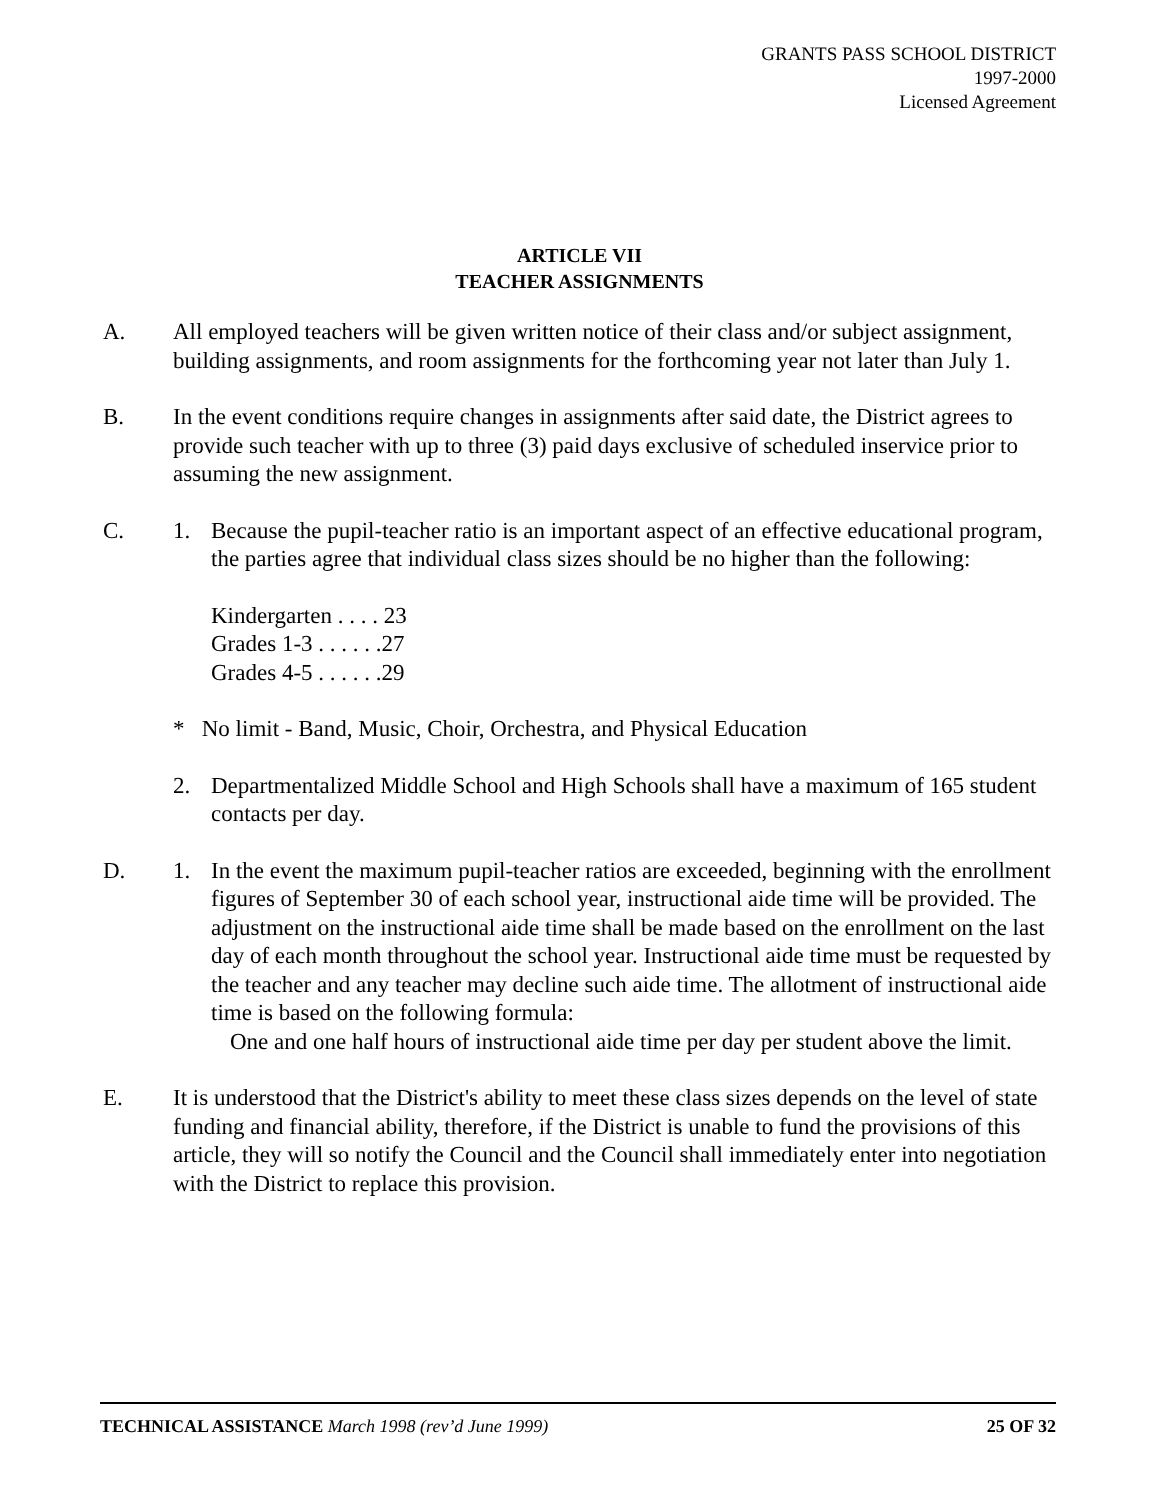GRANTS PASS SCHOOL DISTRICT
1997-2000
Licensed Agreement
ARTICLE VII
TEACHER ASSIGNMENTS
A. All employed teachers will be given written notice of their class and/or subject assignment, building assignments, and room assignments for the forthcoming year not later than July 1.
B. In the event conditions require changes in assignments after said date, the District agrees to provide such teacher with up to three (3) paid days exclusive of scheduled inservice prior to assuming the new assignment.
C. 1. Because the pupil-teacher ratio is an important aspect of an effective educational program, the parties agree that individual class sizes should be no higher than the following:
Kindergarten . . . . 23
Grades 1-3 . . . . . .27
Grades 4-5 . . . . . .29
* No limit - Band, Music, Choir, Orchestra, and Physical Education
2. Departmentalized Middle School and High Schools shall have a maximum of 165 student contacts per day.
D. 1. In the event the maximum pupil-teacher ratios are exceeded, beginning with the enrollment figures of September 30 of each school year, instructional aide time will be provided. The adjustment on the instructional aide time shall be made based on the enrollment on the last day of each month throughout the school year. Instructional aide time must be requested by the teacher and any teacher may decline such aide time. The allotment of instructional aide time is based on the following formula:
One and one half hours of instructional aide time per day per student above the limit.
E. It is understood that the District's ability to meet these class sizes depends on the level of state funding and financial ability, therefore, if the District is unable to fund the provisions of this article, they will so notify the Council and the Council shall immediately enter into negotiation with the District to replace this provision.
TECHNICAL ASSISTANCE March 1998 (rev’d June 1999) 25 OF 32